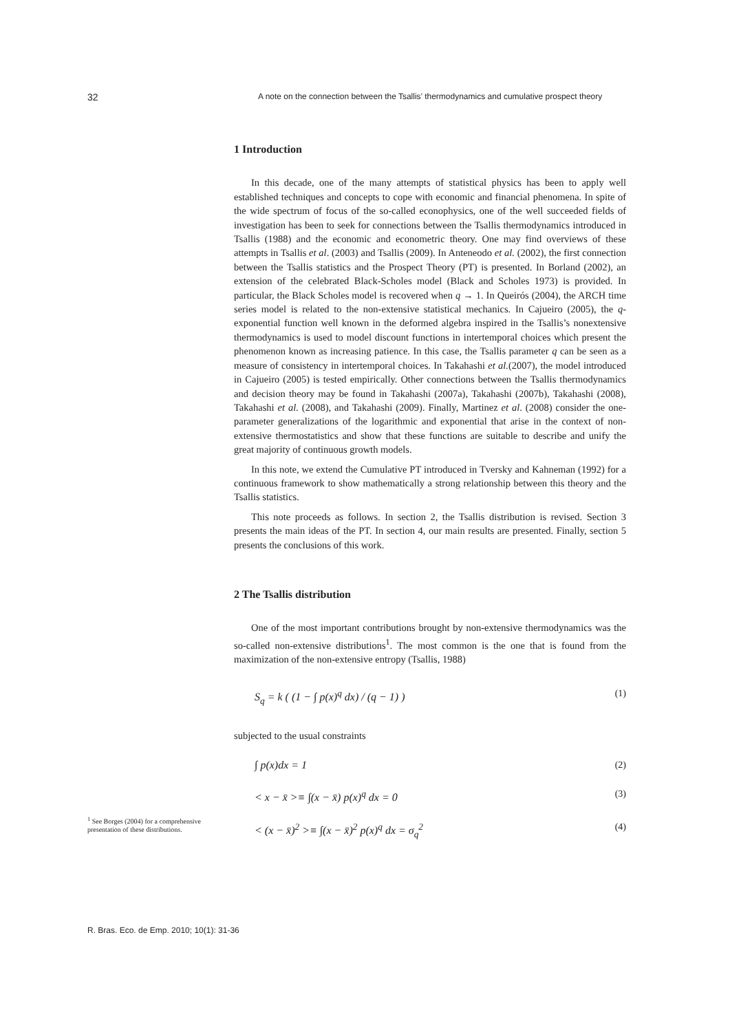32
A note on the connection between the Tsallis’ thermodynamics and cumulative prospect theory
1 Introduction
In this decade, one of the many attempts of statistical physics has been to apply well established techniques and concepts to cope with economic and financial phenomena. In spite of the wide spectrum of focus of the so-called econophysics, one of the well succeeded fields of investigation has been to seek for connections between the Tsallis thermodynamics introduced in Tsallis (1988) and the economic and econometric theory. One may find overviews of these attempts in Tsallis et al. (2003) and Tsallis (2009). In Anteneodo et al. (2002), the first connection between the Tsallis statistics and the Prospect Theory (PT) is presented. In Borland (2002), an extension of the celebrated Black-Scholes model (Black and Scholes 1973) is provided. In particular, the Black Scholes model is recovered when q → 1. In Queirós (2004), the ARCH time series model is related to the non-extensive statistical mechanics. In Cajueiro (2005), the q-exponential function well known in the deformed algebra inspired in the Tsallis’s nonextensive thermodynamics is used to model discount functions in intertemporal choices which present the phenomenon known as increasing patience. In this case, the Tsallis parameter q can be seen as a measure of consistency in intertemporal choices. In Takahashi et al.(2007), the model introduced in Cajueiro (2005) is tested empirically. Other connections between the Tsallis thermodynamics and decision theory may be found in Takahashi (2007a), Takahashi (2007b), Takahashi (2008), Takahashi et al. (2008), and Takahashi (2009). Finally, Martinez et al. (2008) consider the one-parameter generalizations of the logarithmic and exponential that arise in the context of non-extensive thermostatistics and show that these functions are suitable to describe and unify the great majority of continuous growth models.
In this note, we extend the Cumulative PT introduced in Tversky and Kahneman (1992) for a continuous framework to show mathematically a strong relationship between this theory and the Tsallis statistics.
This note proceeds as follows. In section 2, the Tsallis distribution is revised. Section 3 presents the main ideas of the PT. In section 4, our main results are presented. Finally, section 5 presents the conclusions of this work.
2 The Tsallis distribution
One of the most important contributions brought by non-extensive thermodynamics was the so-called non-extensive distributions<sup>1</sup>. The most common is the one that is found from the maximization of the non-extensive entropy (Tsallis, 1988)
S<sub>q</sub> = k ( (1 − ∫ p(x)<sup>q</sup> dx) / (q − 1) ) (1)
subjected to the usual constraints
∫ p(x)dx = 1 (2)
< x − x̄ >≡ ∫(x − x̄) p(x)<sup>q</sup> dx = 0 (3)
< (x − x̄)<sup>2</sup> >≡ ∫(x − x̄)<sup>2</sup> p(x)<sup>q</sup> dx = σ<sub>q</sub><sup>2</sup> (4)
<sup>1</sup> See Borges (2004) for a comprehensive presentation of these distributions.
R. Bras. Eco. de Emp. 2010; 10(1): 31-36